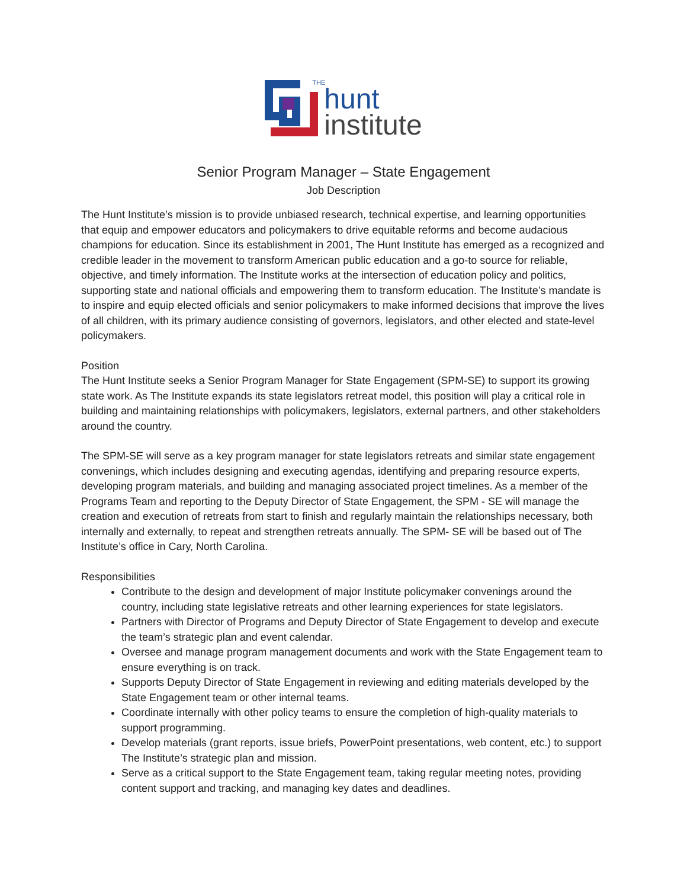THE
hunt
institute
Senior Program Manager – State Engagement
Job Description
The Hunt Institute’s mission is to provide unbiased research, technical expertise, and learning opportunities that equip and empower educators and policymakers to drive equitable reforms and become audacious champions for education. Since its establishment in 2001, The Hunt Institute has emerged as a recognized and credible leader in the movement to transform American public education and a go-to source for reliable, objective, and timely information. The Institute works at the intersection of education policy and politics, supporting state and national officials and empowering them to transform education. The Institute’s mandate is to inspire and equip elected officials and senior policymakers to make informed decisions that improve the lives of all children, with its primary audience consisting of governors, legislators, and other elected and state-level policymakers.
Position
The Hunt Institute seeks a Senior Program Manager for State Engagement (SPM-SE) to support its growing state work. As The Institute expands its state legislators retreat model, this position will play a critical role in building and maintaining relationships with policymakers, legislators, external partners, and other stakeholders around the country.
The SPM-SE will serve as a key program manager for state legislators retreats and similar state engagement convenings, which includes designing and executing agendas, identifying and preparing resource experts, developing program materials, and building and managing associated project timelines. As a member of the Programs Team and reporting to the Deputy Director of State Engagement, the SPM - SE will manage the creation and execution of retreats from start to finish and regularly maintain the relationships necessary, both internally and externally, to repeat and strengthen retreats annually. The SPM- SE will be based out of The Institute’s office in Cary, North Carolina.
Responsibilities
Contribute to the design and development of major Institute policymaker convenings around the country, including state legislative retreats and other learning experiences for state legislators.
Partners with Director of Programs and Deputy Director of State Engagement to develop and execute the team’s strategic plan and event calendar.
Oversee and manage program management documents and work with the State Engagement team to ensure everything is on track.
Supports Deputy Director of State Engagement in reviewing and editing materials developed by the State Engagement team or other internal teams.
Coordinate internally with other policy teams to ensure the completion of high-quality materials to support programming.
Develop materials (grant reports, issue briefs, PowerPoint presentations, web content, etc.) to support The Institute’s strategic plan and mission.
Serve as a critical support to the State Engagement team, taking regular meeting notes, providing content support and tracking, and managing key dates and deadlines.